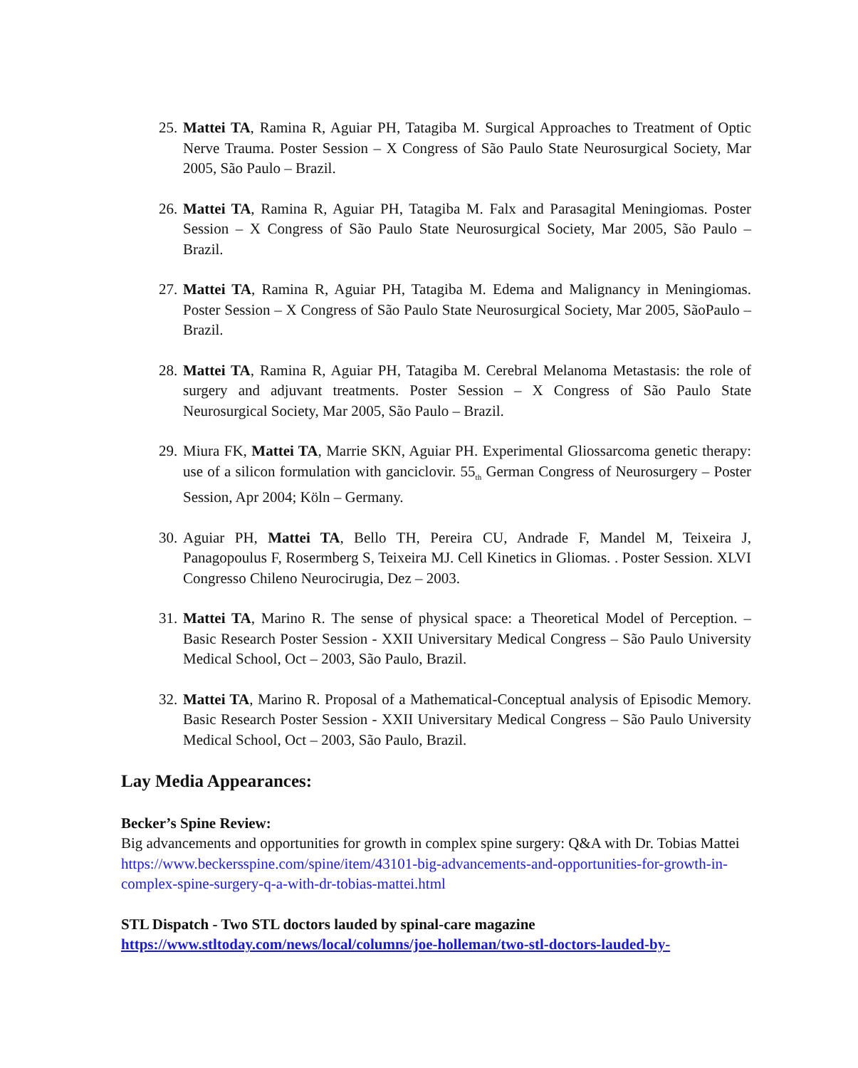25.
Mattei TA, Ramina R, Aguiar PH, Tatagiba M. Surgical Approaches to Treatment of Optic Nerve Trauma. Poster Session – X Congress of São Paulo State Neurosurgical Society, Mar 2005, São Paulo – Brazil.
26.
Mattei TA, Ramina R, Aguiar PH, Tatagiba M. Falx and Parasagital Meningiomas. Poster Session – X Congress of São Paulo State Neurosurgical Society, Mar 2005, São Paulo – Brazil.
27.
Mattei TA, Ramina R, Aguiar PH, Tatagiba M. Edema and Malignancy in Meningiomas. Poster Session – X Congress of São Paulo State Neurosurgical Society, Mar 2005, SãoPaulo – Brazil.
28.
Mattei TA, Ramina R, Aguiar PH, Tatagiba M. Cerebral Melanoma Metastasis: the role of surgery and adjuvant treatments. Poster Session – X Congress of São Paulo State Neurosurgical Society, Mar 2005, São Paulo – Brazil.
29.
Miura FK, Mattei TA, Marrie SKN, Aguiar PH. Experimental Gliossarcoma genetic therapy: use of a silicon formulation with ganciclovir. 55<sub>th</sub> German Congress of Neurosurgery – Poster Session, Apr 2004; Köln – Germany.
30.
Aguiar PH, Mattei TA, Bello TH, Pereira CU, Andrade F, Mandel M, Teixeira J, Panagopoulus F, Rosermberg S, Teixeira MJ. Cell Kinetics in Gliomas. . Poster Session. XLVI Congresso Chileno Neurocirugia, Dez – 2003.
31.
Mattei TA, Marino R. The sense of physical space: a Theoretical Model of Perception. – Basic Research Poster Session - XXII Universitary Medical Congress – São Paulo University Medical School, Oct – 2003, São Paulo, Brazil.
32.
Mattei TA, Marino R. Proposal of a Mathematical-Conceptual analysis of Episodic Memory. Basic Research Poster Session - XXII Universitary Medical Congress – São Paulo University Medical School, Oct – 2003, São Paulo, Brazil.
Lay Media Appearances:
Becker’s Spine Review:
Big advancements and opportunities for growth in complex spine surgery: Q&A with Dr. Tobias Mattei
https://www.beckersspine.com/spine/item/43101-big-advancements-and-opportunities-for-growth-in-complex-spine-surgery-q-a-with-dr-tobias-mattei.html
STL Dispatch - Two STL doctors lauded by spinal-care magazine
https://www.stltoday.com/news/local/columns/joe-holleman/two-stl-doctors-lauded-by-